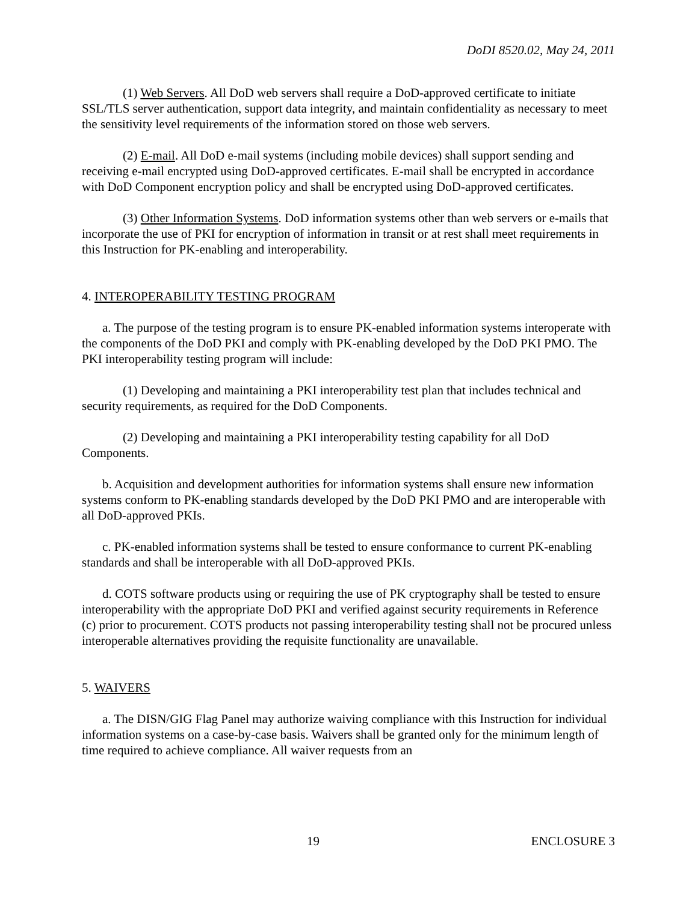DoDI 8520.02, May 24, 2011
(1) Web Servers. All DoD web servers shall require a DoD-approved certificate to initiate SSL/TLS server authentication, support data integrity, and maintain confidentiality as necessary to meet the sensitivity level requirements of the information stored on those web servers.
(2) E-mail. All DoD e-mail systems (including mobile devices) shall support sending and receiving e-mail encrypted using DoD-approved certificates. E-mail shall be encrypted in accordance with DoD Component encryption policy and shall be encrypted using DoD-approved certificates.
(3) Other Information Systems. DoD information systems other than web servers or e-mails that incorporate the use of PKI for encryption of information in transit or at rest shall meet requirements in this Instruction for PK-enabling and interoperability.
4. INTEROPERABILITY TESTING PROGRAM
a. The purpose of the testing program is to ensure PK-enabled information systems interoperate with the components of the DoD PKI and comply with PK-enabling developed by the DoD PKI PMO. The PKI interoperability testing program will include:
(1) Developing and maintaining a PKI interoperability test plan that includes technical and security requirements, as required for the DoD Components.
(2) Developing and maintaining a PKI interoperability testing capability for all DoD Components.
b. Acquisition and development authorities for information systems shall ensure new information systems conform to PK-enabling standards developed by the DoD PKI PMO and are interoperable with all DoD-approved PKIs.
c. PK-enabled information systems shall be tested to ensure conformance to current PK-enabling standards and shall be interoperable with all DoD-approved PKIs.
d. COTS software products using or requiring the use of PK cryptography shall be tested to ensure interoperability with the appropriate DoD PKI and verified against security requirements in Reference (c) prior to procurement. COTS products not passing interoperability testing shall not be procured unless interoperable alternatives providing the requisite functionality are unavailable.
5. WAIVERS
a. The DISN/GIG Flag Panel may authorize waiving compliance with this Instruction for individual information systems on a case-by-case basis. Waivers shall be granted only for the minimum length of time required to achieve compliance. All waiver requests from an
19 ENCLOSURE 3